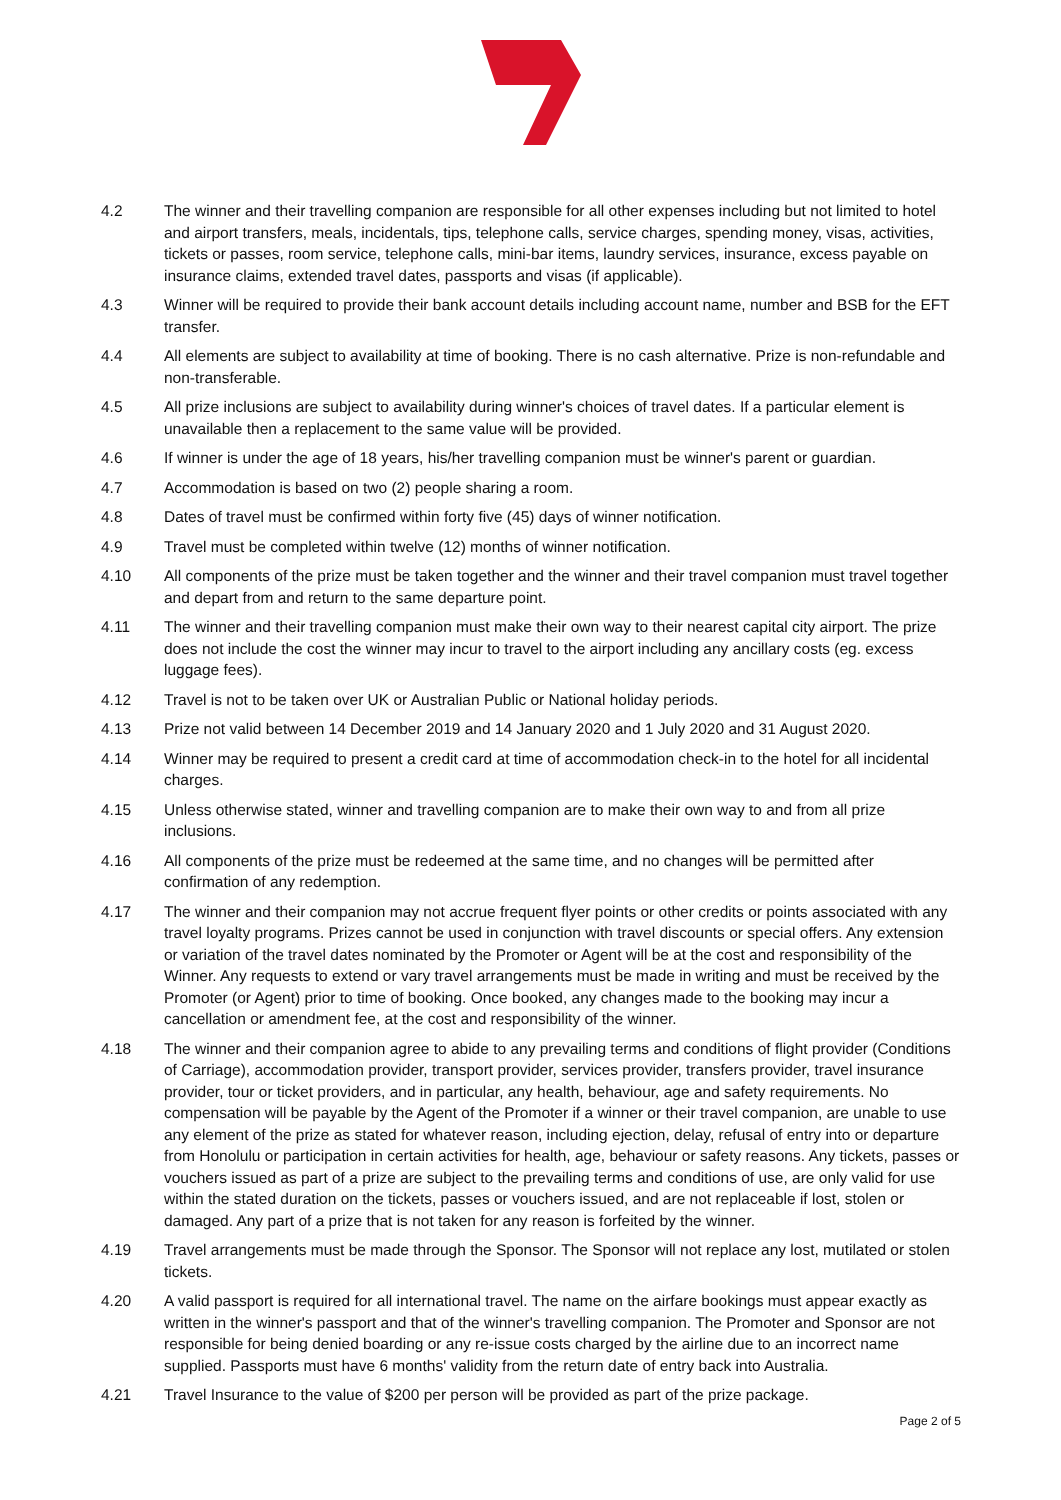4.2 The winner and their travelling companion are responsible for all other expenses including but not limited to hotel and airport transfers, meals, incidentals, tips, telephone calls, service charges, spending money, visas, activities, tickets or passes, room service, telephone calls, mini-bar items, laundry services, insurance, excess payable on insurance claims, extended travel dates, passports and visas (if applicable).
4.3 Winner will be required to provide their bank account details including account name, number and BSB for the EFT transfer.
4.4 All elements are subject to availability at time of booking. There is no cash alternative. Prize is non-refundable and non-transferable.
4.5 All prize inclusions are subject to availability during winner's choices of travel dates. If a particular element is unavailable then a replacement to the same value will be provided.
4.6 If winner is under the age of 18 years, his/her travelling companion must be winner's parent or guardian.
4.7 Accommodation is based on two (2) people sharing a room.
4.8 Dates of travel must be confirmed within forty five (45) days of winner notification.
4.9 Travel must be completed within twelve (12) months of winner notification.
4.10 All components of the prize must be taken together and the winner and their travel companion must travel together and depart from and return to the same departure point.
4.11 The winner and their travelling companion must make their own way to their nearest capital city airport. The prize does not include the cost the winner may incur to travel to the airport including any ancillary costs (eg. excess luggage fees).
4.12 Travel is not to be taken over UK or Australian Public or National holiday periods.
4.13 Prize not valid between 14 December 2019 and 14 January 2020 and 1 July 2020 and 31 August 2020.
4.14 Winner may be required to present a credit card at time of accommodation check-in to the hotel for all incidental charges.
4.15 Unless otherwise stated, winner and travelling companion are to make their own way to and from all prize inclusions.
4.16 All components of the prize must be redeemed at the same time, and no changes will be permitted after confirmation of any redemption.
4.17 The winner and their companion may not accrue frequent flyer points or other credits or points associated with any travel loyalty programs. Prizes cannot be used in conjunction with travel discounts or special offers. Any extension or variation of the travel dates nominated by the Promoter or Agent will be at the cost and responsibility of the Winner. Any requests to extend or vary travel arrangements must be made in writing and must be received by the Promoter (or Agent) prior to time of booking. Once booked, any changes made to the booking may incur a cancellation or amendment fee, at the cost and responsibility of the winner.
4.18 The winner and their companion agree to abide to any prevailing terms and conditions of flight provider (Conditions of Carriage), accommodation provider, transport provider, services provider, transfers provider, travel insurance provider, tour or ticket providers, and in particular, any health, behaviour, age and safety requirements. No compensation will be payable by the Agent of the Promoter if a winner or their travel companion, are unable to use any element of the prize as stated for whatever reason, including ejection, delay, refusal of entry into or departure from Honolulu or participation in certain activities for health, age, behaviour or safety reasons. Any tickets, passes or vouchers issued as part of a prize are subject to the prevailing terms and conditions of use, are only valid for use within the stated duration on the tickets, passes or vouchers issued, and are not replaceable if lost, stolen or damaged. Any part of a prize that is not taken for any reason is forfeited by the winner.
4.19 Travel arrangements must be made through the Sponsor. The Sponsor will not replace any lost, mutilated or stolen tickets.
4.20 A valid passport is required for all international travel. The name on the airfare bookings must appear exactly as written in the winner's passport and that of the winner's travelling companion. The Promoter and Sponsor are not responsible for being denied boarding or any re-issue costs charged by the airline due to an incorrect name supplied. Passports must have 6 months' validity from the return date of entry back into Australia.
4.21 Travel Insurance to the value of $200 per person will be provided as part of the prize package.
Page 2 of 5